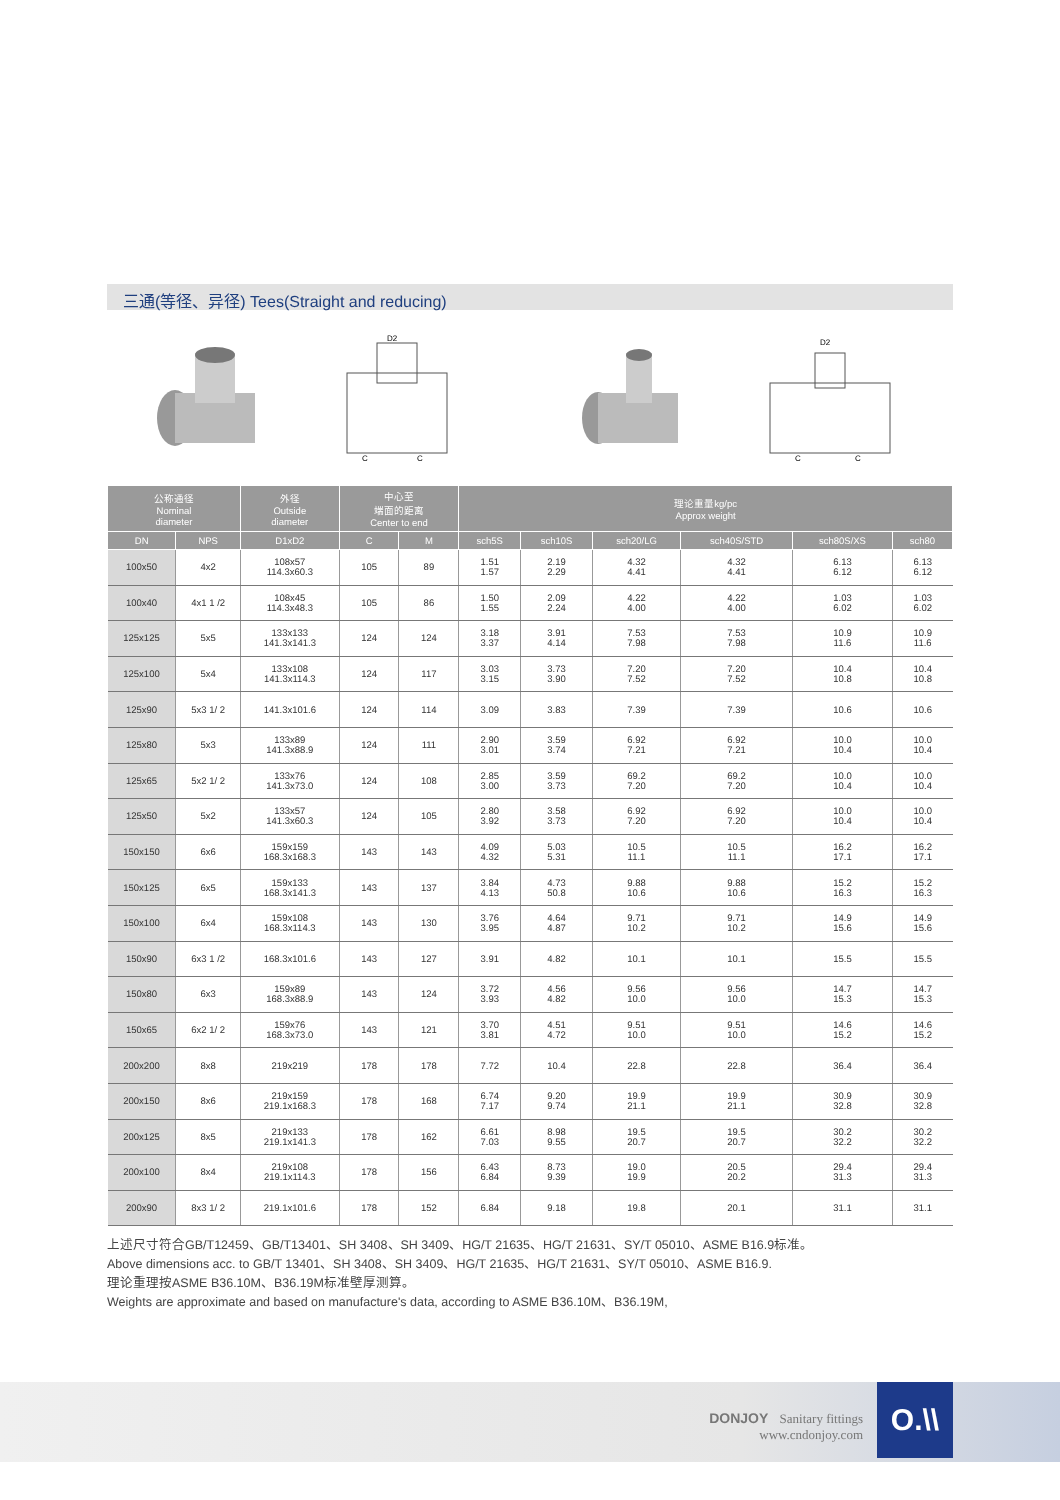三通(等径、异径) Tees(Straight and reducing)
D2
C
C
D2
C
C
| 公称通径 Nominal diameter | | 外径 Outside diameter | 中心至 端面的距离 Center to end | | 理论重量kg/pc Approx weight | | | | | |
| --- | --- | --- | --- | --- | --- | --- | --- | --- | --- | --- |
| DN | NPS | D1xD2 | C | M | sch5S | sch10S | sch20/LG | sch40S/STD | sch80S/XS | sch80 |
| 100x50 | 4x2 | 108x57 114.3x60.3 | 105 | 89 | 1.51 1.57 | 2.19 2.29 | 4.32 4.41 | 4.32 4.41 | 6.13 6.12 | 6.13 6.12 |
| 100x40 | 4x1 1 /2 | 108x45 114.3x48.3 | 105 | 86 | 1.50 1.55 | 2.09 2.24 | 4.22 4.00 | 4.22 4.00 | 1.03 6.02 | 1.03 6.02 |
| 125x125 | 5x5 | 133x133 141.3x141.3 | 124 | 124 | 3.18 3.37 | 3.91 4.14 | 7.53 7.98 | 7.53 7.98 | 10.9 11.6 | 10.9 11.6 |
| 125x100 | 5x4 | 133x108 141.3x114.3 | 124 | 117 | 3.03 3.15 | 3.73 3.90 | 7.20 7.52 | 7.20 7.52 | 10.4 10.8 | 10.4 10.8 |
| 125x90 | 5x3 1/ 2 | 141.3x101.6 | 124 | 114 | 3.09 | 3.83 | 7.39 | 7.39 | 10.6 | 10.6 |
| 125x80 | 5x3 | 133x89 141.3x88.9 | 124 | 111 | 2.90 3.01 | 3.59 3.74 | 6.92 7.21 | 6.92 7.21 | 10.0 10.4 | 10.0 10.4 |
| 125x65 | 5x2 1/ 2 | 133x76 141.3x73.0 | 124 | 108 | 2.85 3.00 | 3.59 3.73 | 69.2 7.20 | 69.2 7.20 | 10.0 10.4 | 10.0 10.4 |
| 125x50 | 5x2 | 133x57 141.3x60.3 | 124 | 105 | 2.80 3.92 | 3.58 3.73 | 6.92 7.20 | 6.92 7.20 | 10.0 10.4 | 10.0 10.4 |
| 150x150 | 6x6 | 159x159 168.3x168.3 | 143 | 143 | 4.09 4.32 | 5.03 5.31 | 10.5 11.1 | 10.5 11.1 | 16.2 17.1 | 16.2 17.1 |
| 150x125 | 6x5 | 159x133 168.3x141.3 | 143 | 137 | 3.84 4.13 | 4.73 50.8 | 9.88 10.6 | 9.88 10.6 | 15.2 16.3 | 15.2 16.3 |
| 150x100 | 6x4 | 159x108 168.3x114.3 | 143 | 130 | 3.76 3.95 | 4.64 4.87 | 9.71 10.2 | 9.71 10.2 | 14.9 15.6 | 14.9 15.6 |
| 150x90 | 6x3 1 /2 | 168.3x101.6 | 143 | 127 | 3.91 | 4.82 | 10.1 | 10.1 | 15.5 | 15.5 |
| 150x80 | 6x3 | 159x89 168.3x88.9 | 143 | 124 | 3.72 3.93 | 4.56 4.82 | 9.56 10.0 | 9.56 10.0 | 14.7 15.3 | 14.7 15.3 |
| 150x65 | 6x2 1/ 2 | 159x76 168.3x73.0 | 143 | 121 | 3.70 3.81 | 4.51 4.72 | 9.51 10.0 | 9.51 10.0 | 14.6 15.2 | 14.6 15.2 |
| 200x200 | 8x8 | 219x219 | 178 | 178 | 7.72 | 10.4 | 22.8 | 22.8 | 36.4 | 36.4 |
| 200x150 | 8x6 | 219x159 219.1x168.3 | 178 | 168 | 6.74 7.17 | 9.20 9.74 | 19.9 21.1 | 19.9 21.1 | 30.9 32.8 | 30.9 32.8 |
| 200x125 | 8x5 | 219x133 219.1x141.3 | 178 | 162 | 6.61 7.03 | 8.98 9.55 | 19.5 20.7 | 19.5 20.7 | 30.2 32.2 | 30.2 32.2 |
| 200x100 | 8x4 | 219x108 219.1x114.3 | 178 | 156 | 6.43 6.84 | 8.73 9.39 | 19.0 19.9 | 20.5 20.2 | 29.4 31.3 | 29.4 31.3 |
| 200x90 | 8x3 1/ 2 | 219.1x101.6 | 178 | 152 | 6.84 | 9.18 | 19.8 | 20.1 | 31.1 | 31.1 |
上述尺寸符合GB/T12459、GB/T13401、SH 3408、SH 3409、HG/T 21635、HG/T 21631、SY/T 05010、ASME B16.9标准。
Above dimensions acc. to GB/T 13401、SH 3408、SH 3409、HG/T 21635、HG/T 21631、SY/T 05010、ASME B16.9.
理论重理按ASME B36.10M、B36.19M标准壁厚测算。
Weights are approximate and based on manufacture's data, according to ASME B36.10M、B36.19M,
DONJOY Sanitary fittings
www.cndonjoy.com
O.\\